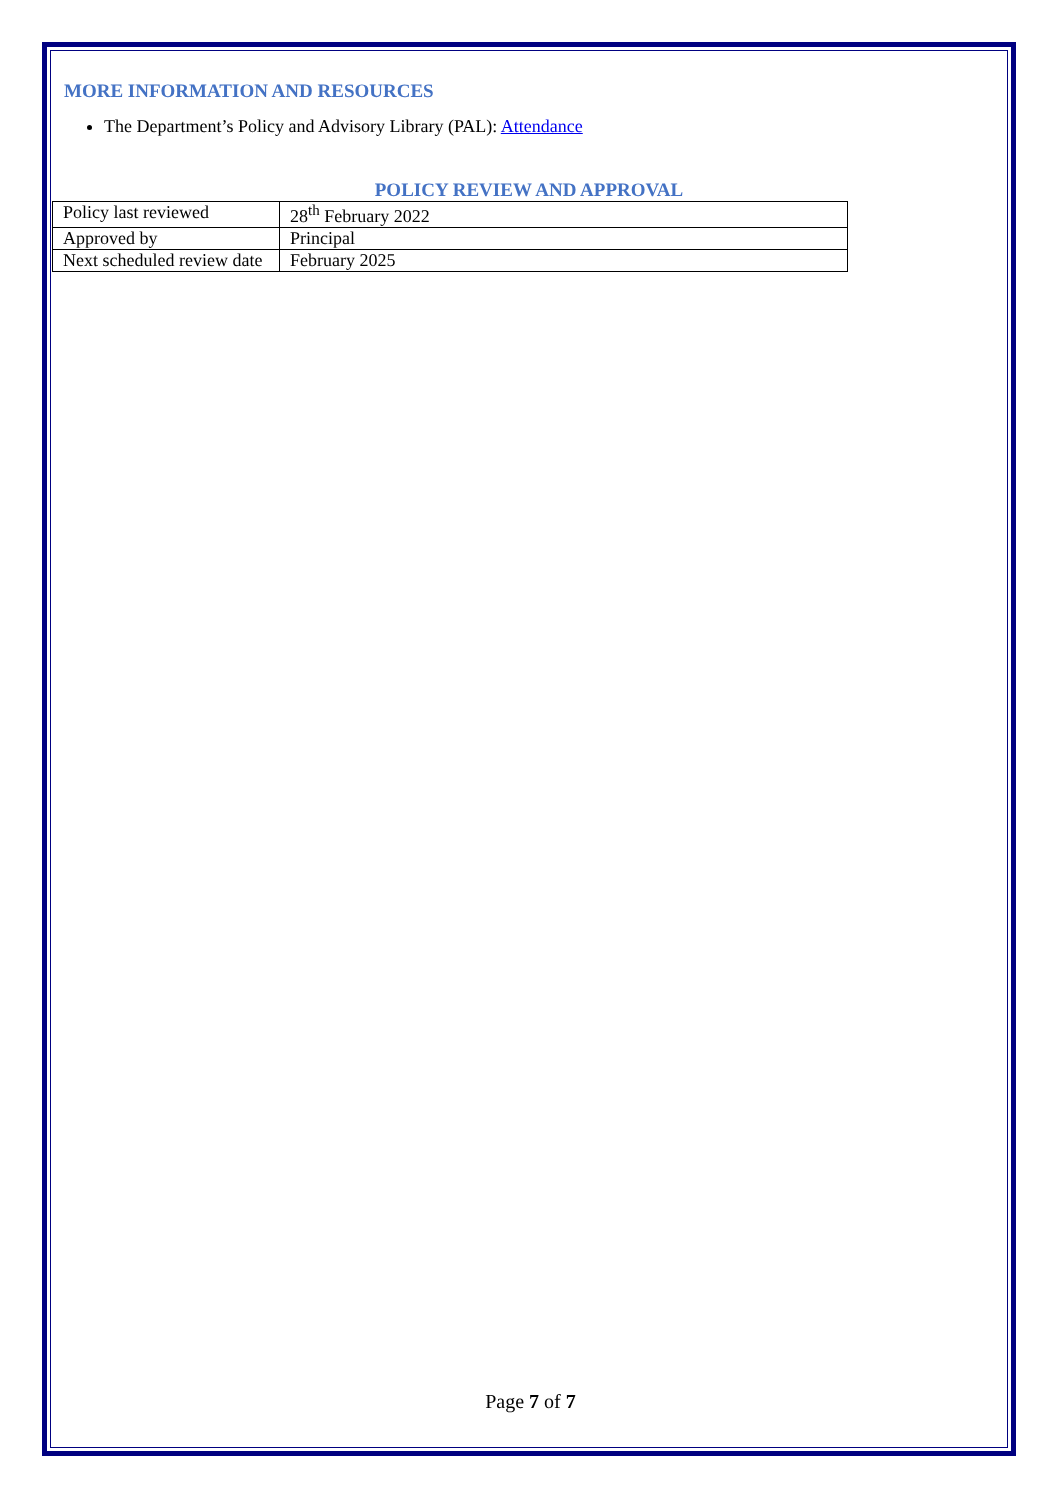MORE INFORMATION AND RESOURCES
The Department’s Policy and Advisory Library (PAL): Attendance
POLICY REVIEW AND APPROVAL
| Policy last reviewed | 28<sup>th</sup> February 2022 |
| Approved by | Principal |
| Next scheduled review date | February 2025 |
Page 7 of 7